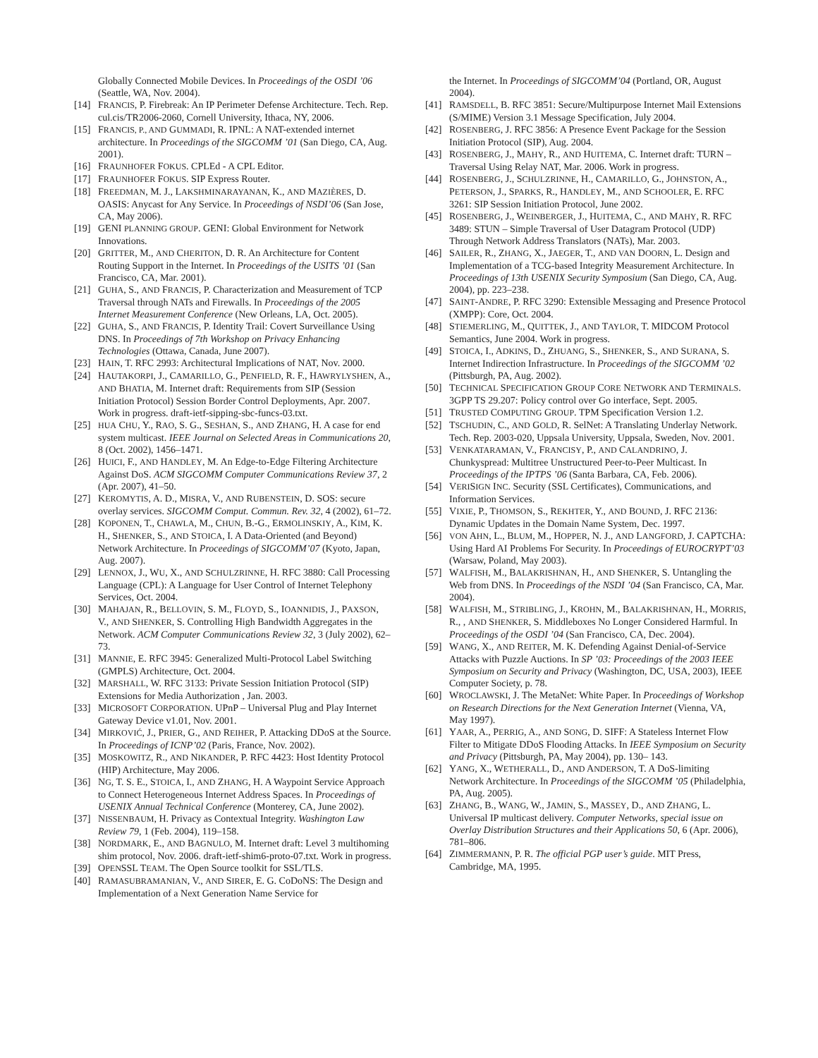Globally Connected Mobile Devices. In Proceedings of the OSDI ’06 (Seattle, WA, Nov. 2004).
[14] FRANCIS, P. Firebreak: An IP Perimeter Defense Architecture. Tech. Rep. cul.cis/TR2006-2060, Cornell University, Ithaca, NY, 2006.
[15] FRANCIS, P., AND GUMMADI, R. IPNL: A NAT-extended internet architecture. In Proceedings of the SIGCOMM ’01 (San Diego, CA, Aug. 2001).
[16] FRAUNHOFER FOKUS. CPLEd - A CPL Editor.
[17] FRAUNHOFER FOKUS. SIP Express Router.
[18] FREEDMAN, M. J., LAKSHMINARAYANAN, K., AND MAZIÈRES, D. OASIS: Anycast for Any Service. In Proceedings of NSDI’06 (San Jose, CA, May 2006).
[19] GENI PLANNING GROUP. GENI: Global Environment for Network Innovations.
[20] GRITTER, M., AND CHERITON, D. R. An Architecture for Content Routing Support in the Internet. In Proceedings of the USITS ’01 (San Francisco, CA, Mar. 2001).
[21] GUHA, S., AND FRANCIS, P. Characterization and Measurement of TCP Traversal through NATs and Firewalls. In Proceedings of the 2005 Internet Measurement Conference (New Orleans, LA, Oct. 2005).
[22] GUHA, S., AND FRANCIS, P. Identity Trail: Covert Surveillance Using DNS. In Proceedings of 7th Workshop on Privacy Enhancing Technologies (Ottawa, Canada, June 2007).
[23] HAIN, T. RFC 2993: Architectural Implications of NAT, Nov. 2000.
[24] HAUTAKORPI, J., CAMARILLO, G., PENFIELD, R. F., HAWRYLYSHEN, A., AND BHATIA, M. Internet draft: Requirements from SIP (Session Initiation Protocol) Session Border Control Deployments, Apr. 2007. Work in progress. draft-ietf-sipping-sbc-funcs-03.txt.
[25]
HUA CHU, Y., RAO, S. G., SESHAN, S., AND ZHANG, H. A case for end system multicast. IEEE Journal on Selected Areas in Communications 20, 8 (Oct. 2002), 1456–1471.
[26] HUICI, F., AND HANDLEY, M. An Edge-to-Edge Filtering Architecture Against DoS. ACM SIGCOMM Computer Communications Review 37, 2 (Apr. 2007), 41–50.
[27] KEROMYTIS, A. D., MISRA, V., AND RUBENSTEIN, D. SOS: secure overlay services. SIGCOMM Comput. Commun. Rev. 32, 4 (2002), 61–72.
[28] KOPONEN, T., CHAWLA, M., CHUN, B.-G., ERMOLINSKIY, A., KIM, K. H., SHENKER, S., AND STOICA, I. A Data-Oriented (and Beyond) Network Architecture. In Proceedings of SIGCOMM’07 (Kyoto, Japan, Aug. 2007).
[29] LENNOX, J., WU, X., AND SCHULZRINNE, H. RFC 3880: Call Processing Language (CPL): A Language for User Control of Internet Telephony Services, Oct. 2004.
[30] MAHAJAN, R., BELLOVIN, S. M., FLOYD, S., IOANNIDIS, J., PAXSON, V., AND SHENKER, S. Controlling High Bandwidth Aggregates in the Network. ACM Computer Communications Review 32, 3 (July 2002), 62–73.
[31] MANNIE, E. RFC 3945: Generalized Multi-Protocol Label Switching (GMPLS) Architecture, Oct. 2004.
[32] MARSHALL, W. RFC 3133: Private Session Initiation Protocol (SIP) Extensions for Media Authorization , Jan. 2003.
[33] MICROSOFT CORPORATION. UPnP – Universal Plug and Play Internet Gateway Device v1.01, Nov. 2001.
[34] MIRKOVIĆ, J., PRIER, G., AND REIHER, P. Attacking DDoS at the Source. In Proceedings of ICNP’02 (Paris, France, Nov. 2002).
[35] MOSKOWITZ, R., AND NIKANDER, P. RFC 4423: Host Identity Protocol (HIP) Architecture, May 2006.
[36] NG, T. S. E., STOICA, I., AND ZHANG, H. A Waypoint Service Approach to Connect Heterogeneous Internet Address Spaces. In Proceedings of USENIX Annual Technical Conference (Monterey, CA, June 2002).
[37] NISSENBAUM, H. Privacy as Contextual Integrity. Washington Law Review 79, 1 (Feb. 2004), 119–158.
[38] NORDMARK, E., AND BAGNULO, M. Internet draft: Level 3 multihoming shim protocol, Nov. 2006. draft-ietf-shim6-proto-07.txt. Work in progress.
[39] OPENSSL TEAM. The Open Source toolkit for SSL/TLS.
[40] RAMASUBRAMANIAN, V., AND SIRER, E. G. CoDoNS: The Design and Implementation of a Next Generation Name Service for
the Internet. In Proceedings of SIGCOMM’04 (Portland, OR, August 2004).
[41] RAMSDELL, B. RFC 3851: Secure/Multipurpose Internet Mail Extensions (S/MIME) Version 3.1 Message Specification, July 2004.
[42] ROSENBERG, J. RFC 3856: A Presence Event Package for the Session Initiation Protocol (SIP), Aug. 2004.
[43] ROSENBERG, J., MAHY, R., AND HUITEMA, C. Internet draft: TURN – Traversal Using Relay NAT, Mar. 2006. Work in progress.
[44] ROSENBERG, J., SCHULZRINNE, H., CAMARILLO, G., JOHNSTON, A., PETERSON, J., SPARKS, R., HANDLEY, M., AND SCHOOLER, E. RFC 3261: SIP Session Initiation Protocol, June 2002.
[45] ROSENBERG, J., WEINBERGER, J., HUITEMA, C., AND MAHY, R. RFC 3489: STUN – Simple Traversal of User Datagram Protocol (UDP) Through Network Address Translators (NATs), Mar. 2003.
[46] SAILER, R., ZHANG, X., JAEGER, T., AND VAN DOORN, L. Design and Implementation of a TCG-based Integrity Measurement Architecture. In Proceedings of 13th USENIX Security Symposium (San Diego, CA, Aug. 2004), pp. 223–238.
[47] SAINT-ANDRE, P. RFC 3290: Extensible Messaging and Presence Protocol (XMPP): Core, Oct. 2004.
[48] STIEMERLING, M., QUITTEK, J., AND TAYLOR, T. MIDCOM Protocol Semantics, June 2004. Work in progress.
[49] STOICA, I., ADKINS, D., ZHUANG, S., SHENKER, S., AND SURANA, S. Internet Indirection Infrastructure. In Proceedings of the SIGCOMM ’02 (Pittsburgh, PA, Aug. 2002).
[50] TECHNICAL SPECIFICATION GROUP CORE NETWORK AND TERMINALS. 3GPP TS 29.207: Policy control over Go interface, Sept. 2005.
[51] TRUSTED COMPUTING GROUP. TPM Specification Version 1.2.
[52] TSCHUDIN, C., AND GOLD, R. SelNet: A Translating Underlay Network. Tech. Rep. 2003-020, Uppsala University, Uppsala, Sweden, Nov. 2001.
[53] VENKATARAMAN, V., FRANCISY, P., AND CALANDRINO, J. Chunkyspread: Multitree Unstructured Peer-to-Peer Multicast. In Proceedings of the IPTPS ’06 (Santa Barbara, CA, Feb. 2006).
[54] VERISIGN INC. Security (SSL Certificates), Communications, and Information Services.
[55] VIXIE, P., THOMSON, S., REKHTER, Y., AND BOUND, J. RFC 2136: Dynamic Updates in the Domain Name System, Dec. 1997.
[56]
VON AHN, L., BLUM, M., HOPPER, N. J., AND LANGFORD, J. CAPTCHA: Using Hard AI Problems For Security. In Proceedings of EUROCRYPT’03 (Warsaw, Poland, May 2003).
[57] WALFISH, M., BALAKRISHNAN, H., AND SHENKER, S. Untangling the Web from DNS. In Proceedings of the NSDI ’04 (San Francisco, CA, Mar. 2004).
[58] WALFISH, M., STRIBLING, J., KROHN, M., BALAKRISHNAN, H., MORRIS, R., , AND SHENKER, S. Middleboxes No Longer Considered Harmful. In Proceedings of the OSDI ’04 (San Francisco, CA, Dec. 2004).
[59] WANG, X., AND REITER, M. K. Defending Against Denial-of-Service Attacks with Puzzle Auctions. In SP ’03: Proceedings of the 2003 IEEE Symposium on Security and Privacy (Washington, DC, USA, 2003), IEEE Computer Society, p. 78.
[60] WROCLAWSKI, J. The MetaNet: White Paper. In Proceedings of Workshop on Research Directions for the Next Generation Internet (Vienna, VA, May 1997).
[61] YAAR, A., PERRIG, A., AND SONG, D. SIFF: A Stateless Internet Flow Filter to Mitigate DDoS Flooding Attacks. In IEEE Symposium on Security and Privacy (Pittsburgh, PA, May 2004), pp. 130– 143.
[62] YANG, X., WETHERALL, D., AND ANDERSON, T. A DoS-limiting Network Architecture. In Proceedings of the SIGCOMM ’05 (Philadelphia, PA, Aug. 2005).
[63] ZHANG, B., WANG, W., JAMIN, S., MASSEY, D., AND ZHANG, L. Universal IP multicast delivery. Computer Networks, special issue on Overlay Distribution Structures and their Applications 50, 6 (Apr. 2006), 781–806.
[64] ZIMMERMANN, P. R. The official PGP user’s guide. MIT Press, Cambridge, MA, 1995.